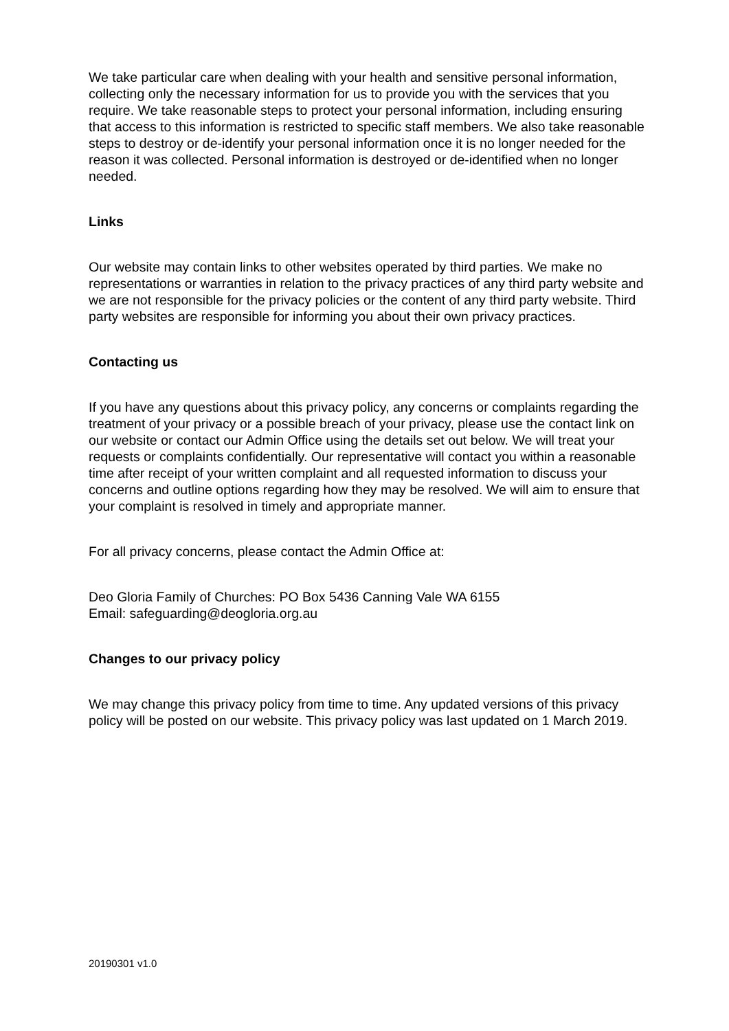We take particular care when dealing with your health and sensitive personal information, collecting only the necessary information for us to provide you with the services that you require. We take reasonable steps to protect your personal information, including ensuring that access to this information is restricted to specific staff members. We also take reasonable steps to destroy or de-identify your personal information once it is no longer needed for the reason it was collected. Personal information is destroyed or de-identified when no longer needed.
Links
Our website may contain links to other websites operated by third parties. We make no representations or warranties in relation to the privacy practices of any third party website and we are not responsible for the privacy policies or the content of any third party website. Third party websites are responsible for informing you about their own privacy practices.
Contacting us
If you have any questions about this privacy policy, any concerns or complaints regarding the treatment of your privacy or a possible breach of your privacy, please use the contact link on our website or contact our Admin Office using the details set out below. We will treat your requests or complaints confidentially. Our representative will contact you within a reasonable time after receipt of your written complaint and all requested information to discuss your concerns and outline options regarding how they may be resolved. We will aim to ensure that your complaint is resolved in timely and appropriate manner.
For all privacy concerns, please contact the Admin Office at:
Deo Gloria Family of Churches: PO Box 5436 Canning Vale WA 6155
Email: safeguarding@deogloria.org.au
Changes to our privacy policy
We may change this privacy policy from time to time. Any updated versions of this privacy policy will be posted on our website. This privacy policy was last updated on 1 March 2019.
20190301 v1.0